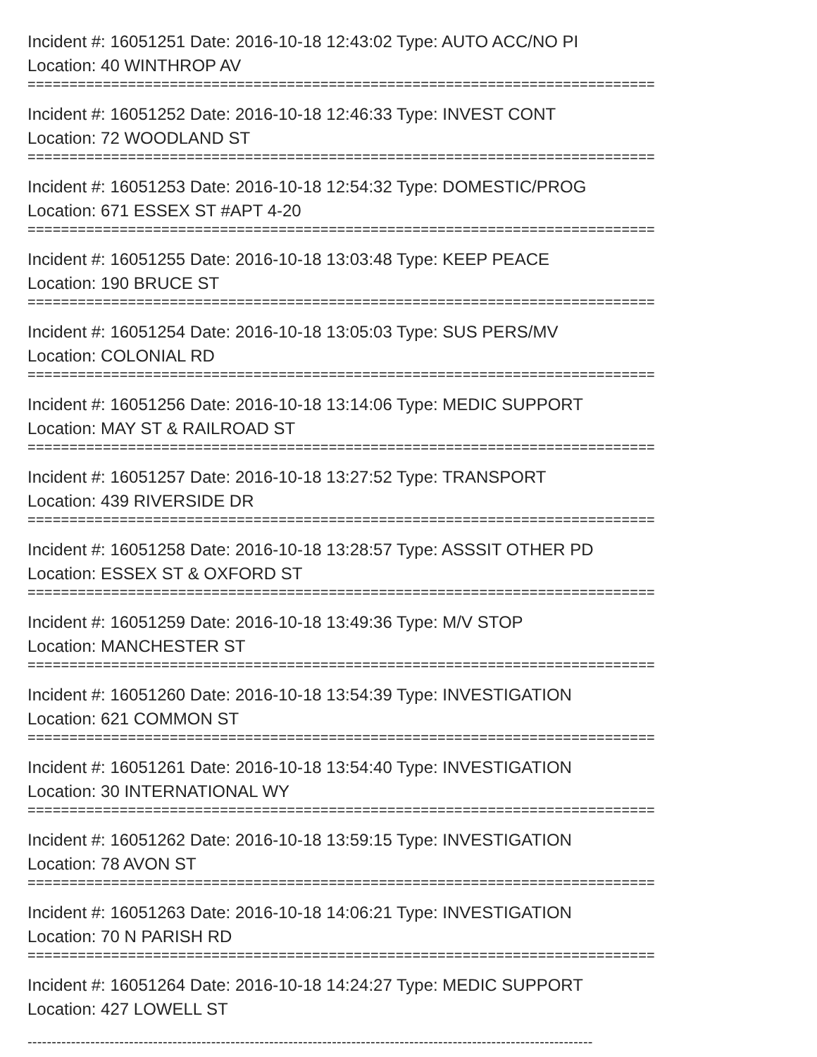Incident #: 16051251 Date: 2016-10-18 12:43:02 Type: AUTO ACC/NO PI
Location: 40 WINTHROP AV
===========================================================================
Incident #: 16051252 Date: 2016-10-18 12:46:33 Type: INVEST CONT
Location: 72 WOODLAND ST
===========================================================================
Incident #: 16051253 Date: 2016-10-18 12:54:32 Type: DOMESTIC/PROG
Location: 671 ESSEX ST #APT 4-20
===========================================================================
Incident #: 16051255 Date: 2016-10-18 13:03:48 Type: KEEP PEACE
Location: 190 BRUCE ST
===========================================================================
Incident #: 16051254 Date: 2016-10-18 13:05:03 Type: SUS PERS/MV
Location: COLONIAL RD
===========================================================================
Incident #: 16051256 Date: 2016-10-18 13:14:06 Type: MEDIC SUPPORT
Location: MAY ST & RAILROAD ST
===========================================================================
Incident #: 16051257 Date: 2016-10-18 13:27:52 Type: TRANSPORT
Location: 439 RIVERSIDE DR
===========================================================================
Incident #: 16051258 Date: 2016-10-18 13:28:57 Type: ASSSIT OTHER PD
Location: ESSEX ST & OXFORD ST
===========================================================================
Incident #: 16051259 Date: 2016-10-18 13:49:36 Type: M/V STOP
Location: MANCHESTER ST
===========================================================================
Incident #: 16051260 Date: 2016-10-18 13:54:39 Type: INVESTIGATION
Location: 621 COMMON ST
===========================================================================
Incident #: 16051261 Date: 2016-10-18 13:54:40 Type: INVESTIGATION
Location: 30 INTERNATIONAL WY
===========================================================================
Incident #: 16051262 Date: 2016-10-18 13:59:15 Type: INVESTIGATION
Location: 78 AVON ST
===========================================================================
Incident #: 16051263 Date: 2016-10-18 14:06:21 Type: INVESTIGATION
Location: 70 N PARISH RD
===========================================================================
Incident #: 16051264 Date: 2016-10-18 14:24:27 Type: MEDIC SUPPORT
Location: 427 LOWELL ST
---------------------------------------------------------------------------------------------------------------------